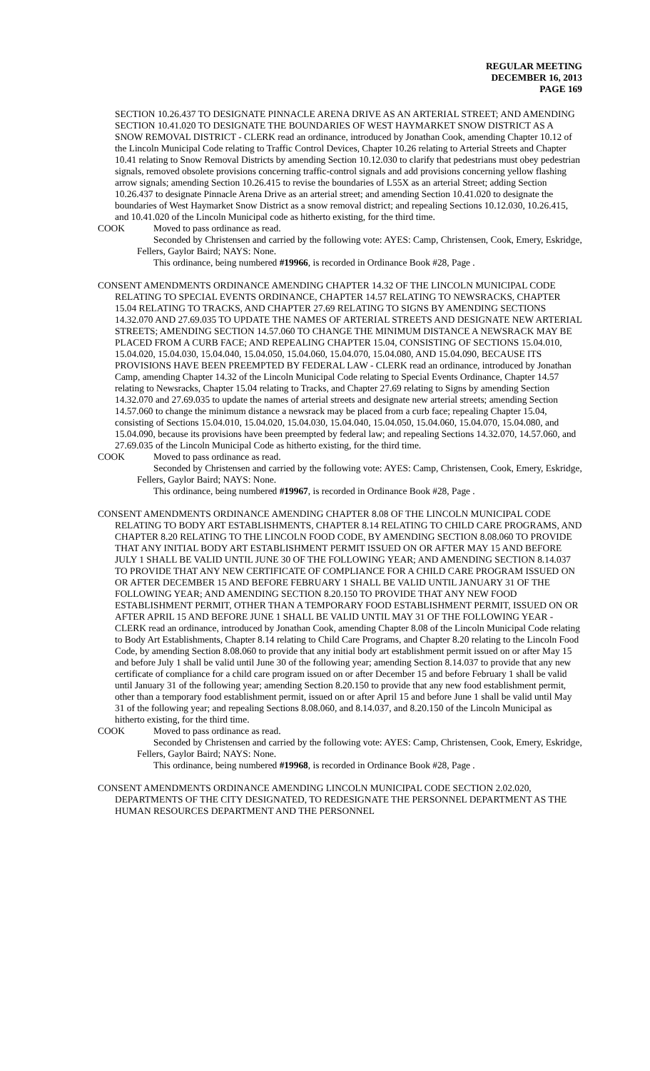REGULAR MEETING
DECEMBER 16, 2013
PAGE 169
SECTION 10.26.437 TO DESIGNATE PINNACLE ARENA DRIVE AS AN ARTERIAL STREET; AND AMENDING SECTION 10.41.020 TO DESIGNATE THE BOUNDARIES OF WEST HAYMARKET SNOW DISTRICT AS A SNOW REMOVAL DISTRICT - CLERK read an ordinance, introduced by Jonathan Cook, amending Chapter 10.12 of the Lincoln Municipal Code relating to Traffic Control Devices, Chapter 10.26 relating to Arterial Streets and Chapter 10.41 relating to Snow Removal Districts by amending Section 10.12.030 to clarify that pedestrians must obey pedestrian signals, removed obsolete provisions concerning traffic-control signals and add provisions concerning yellow flashing arrow signals; amending Section 10.26.415 to revise the boundaries of L55X as an arterial Street; adding Section 10.26.437 to designate Pinnacle Arena Drive as an arterial street; and amending Section 10.41.020 to designate the boundaries of West Haymarket Snow District as a snow removal district; and repealing Sections 10.12.030, 10.26.415, and 10.41.020 of the Lincoln Municipal code as hitherto existing, for the third time.
COOK Moved to pass ordinance as read.
Seconded by Christensen and carried by the following vote: AYES: Camp, Christensen, Cook, Emery, Eskridge, Fellers, Gaylor Baird; NAYS: None.
This ordinance, being numbered #19966, is recorded in Ordinance Book #28, Page .
CONSENT AMENDMENTS ORDINANCE AMENDING CHAPTER 14.32 OF THE LINCOLN MUNICIPAL CODE RELATING TO SPECIAL EVENTS ORDINANCE, CHAPTER 14.57 RELATING TO NEWSRACKS, CHAPTER 15.04 RELATING TO TRACKS, AND CHAPTER 27.69 RELATING TO SIGNS BY AMENDING SECTIONS 14.32.070 AND 27.69.035 TO UPDATE THE NAMES OF ARTERIAL STREETS AND DESIGNATE NEW ARTERIAL STREETS; AMENDING SECTION 14.57.060 TO CHANGE THE MINIMUM DISTANCE A NEWSRACK MAY BE PLACED FROM A CURB FACE; AND REPEALING CHAPTER 15.04, CONSISTING OF SECTIONS 15.04.010, 15.04.020, 15.04.030, 15.04.040, 15.04.050, 15.04.060, 15.04.070, 15.04.080, AND 15.04.090, BECAUSE ITS PROVISIONS HAVE BEEN PREEMPTED BY FEDERAL LAW - CLERK read an ordinance, introduced by Jonathan Camp, amending Chapter 14.32 of the Lincoln Municipal Code relating to Special Events Ordinance, Chapter 14.57 relating to Newsracks, Chapter 15.04 relating to Tracks, and Chapter 27.69 relating to Signs by amending Section 14.32.070 and 27.69.035 to update the names of arterial streets and designate new arterial streets; amending Section 14.57.060 to change the minimum distance a newsrack may be placed from a curb face; repealing Chapter 15.04, consisting of Sections 15.04.010, 15.04.020, 15.04.030, 15.04.040, 15.04.050, 15.04.060, 15.04.070, 15.04.080, and 15.04.090, because its provisions have been preempted by federal law; and repealing Sections 14.32.070, 14.57.060, and 27.69.035 of the Lincoln Municipal Code as hitherto existing, for the third time.
COOK Moved to pass ordinance as read.
Seconded by Christensen and carried by the following vote: AYES: Camp, Christensen, Cook, Emery, Eskridge, Fellers, Gaylor Baird; NAYS: None.
This ordinance, being numbered #19967, is recorded in Ordinance Book #28, Page .
CONSENT AMENDMENTS ORDINANCE AMENDING CHAPTER 8.08 OF THE LINCOLN MUNICIPAL CODE RELATING TO BODY ART ESTABLISHMENTS, CHAPTER 8.14 RELATING TO CHILD CARE PROGRAMS, AND CHAPTER 8.20 RELATING TO THE LINCOLN FOOD CODE, BY AMENDING SECTION 8.08.060 TO PROVIDE THAT ANY INITIAL BODY ART ESTABLISHMENT PERMIT ISSUED ON OR AFTER MAY 15 AND BEFORE JULY 1 SHALL BE VALID UNTIL JUNE 30 OF THE FOLLOWING YEAR; AND AMENDING SECTION 8.14.037 TO PROVIDE THAT ANY NEW CERTIFICATE OF COMPLIANCE FOR A CHILD CARE PROGRAM ISSUED ON OR AFTER DECEMBER 15 AND BEFORE FEBRUARY 1 SHALL BE VALID UNTIL JANUARY 31 OF THE FOLLOWING YEAR; AND AMENDING SECTION 8.20.150 TO PROVIDE THAT ANY NEW FOOD ESTABLISHMENT PERMIT, OTHER THAN A TEMPORARY FOOD ESTABLISHMENT PERMIT, ISSUED ON OR AFTER APRIL 15 AND BEFORE JUNE 1 SHALL BE VALID UNTIL MAY 31 OF THE FOLLOWING YEAR - CLERK read an ordinance, introduced by Jonathan Cook, amending Chapter 8.08 of the Lincoln Municipal Code relating to Body Art Establishments, Chapter 8.14 relating to Child Care Programs, and Chapter 8.20 relating to the Lincoln Food Code, by amending Section 8.08.060 to provide that any initial body art establishment permit issued on or after May 15 and before July 1 shall be valid until June 30 of the following year; amending Section 8.14.037 to provide that any new certificate of compliance for a child care program issued on or after December 15 and before February 1 shall be valid until January 31 of the following year; amending Section 8.20.150 to provide that any new food establishment permit, other than a temporary food establishment permit, issued on or after April 15 and before June 1 shall be valid until May 31 of the following year; and repealing Sections 8.08.060, and 8.14.037, and 8.20.150 of the Lincoln Municipal as hitherto existing, for the third time.
COOK Moved to pass ordinance as read.
Seconded by Christensen and carried by the following vote: AYES: Camp, Christensen, Cook, Emery, Eskridge, Fellers, Gaylor Baird; NAYS: None.
This ordinance, being numbered #19968, is recorded in Ordinance Book #28, Page .
CONSENT AMENDMENTS ORDINANCE AMENDING LINCOLN MUNICIPAL CODE SECTION 2.02.020, DEPARTMENTS OF THE CITY DESIGNATED, TO REDESIGNATE THE PERSONNEL DEPARTMENT AS THE HUMAN RESOURCES DEPARTMENT AND THE PERSONNEL